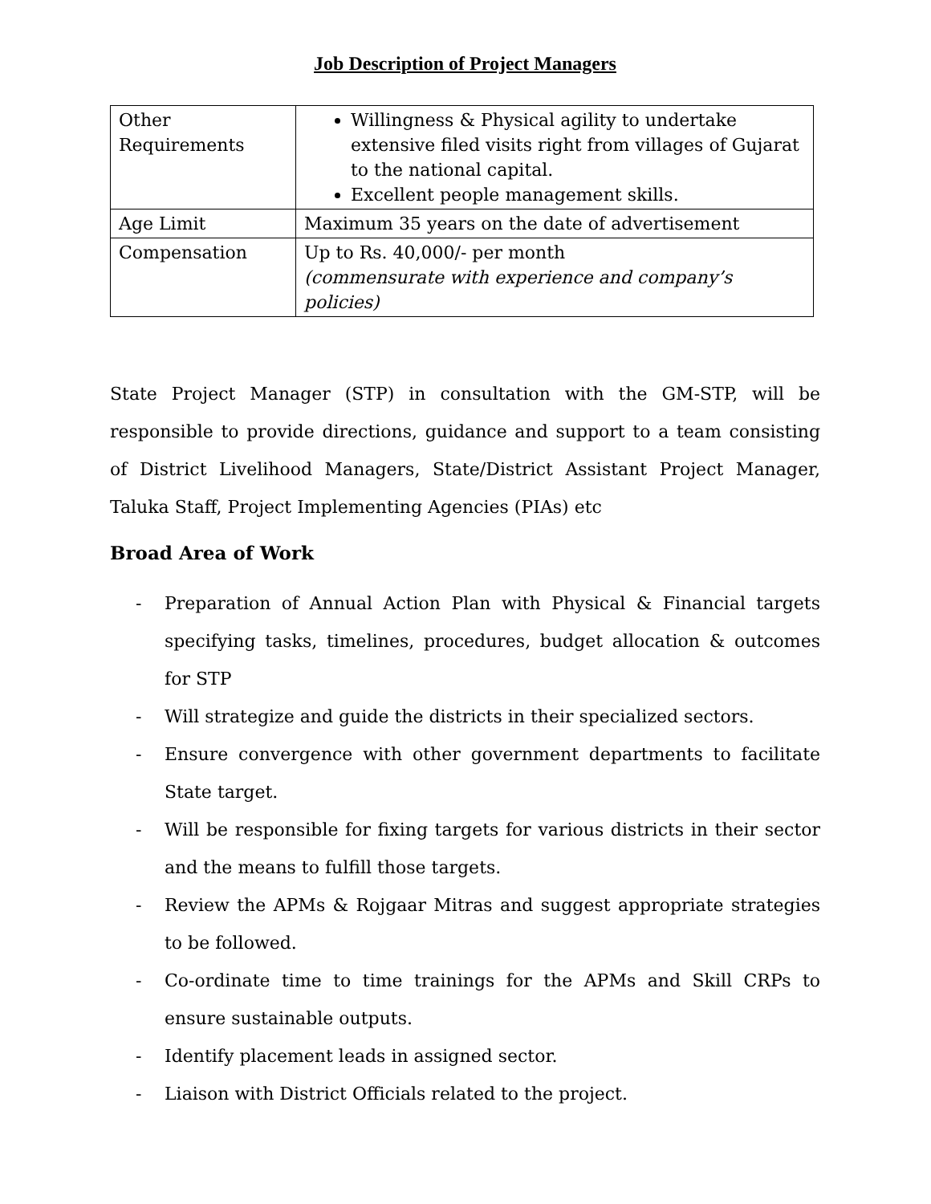Job Description of Project Managers
| Other Requirements | Willingness & Physical agility to undertake extensive filed visits right from villages of Gujarat to the national capital. Excellent people management skills. |
| Age Limit | Maximum 35 years on the date of advertisement |
| Compensation | Up to Rs. 40,000/- per month (commensurate with experience and company’s policies) |
State Project Manager (STP) in consultation with the GM-STP, will be responsible to provide directions, guidance and support to a team consisting of District Livelihood Managers, State/District Assistant Project Manager, Taluka Staff, Project Implementing Agencies (PIAs) etc
Broad Area of Work
- Preparation of Annual Action Plan with Physical & Financial targets specifying tasks, timelines, procedures, budget allocation & outcomes for STP
- Will strategize and guide the districts in their specialized sectors.
- Ensure convergence with other government departments to facilitate State target.
- Will be responsible for fixing targets for various districts in their sector and the means to fulfill those targets.
- Review the APMs & Rojgaar Mitras and suggest appropriate strategies to be followed.
- Co-ordinate time to time trainings for the APMs and Skill CRPs to ensure sustainable outputs.
- Identify placement leads in assigned sector.
- Liaison with District Officials related to the project.